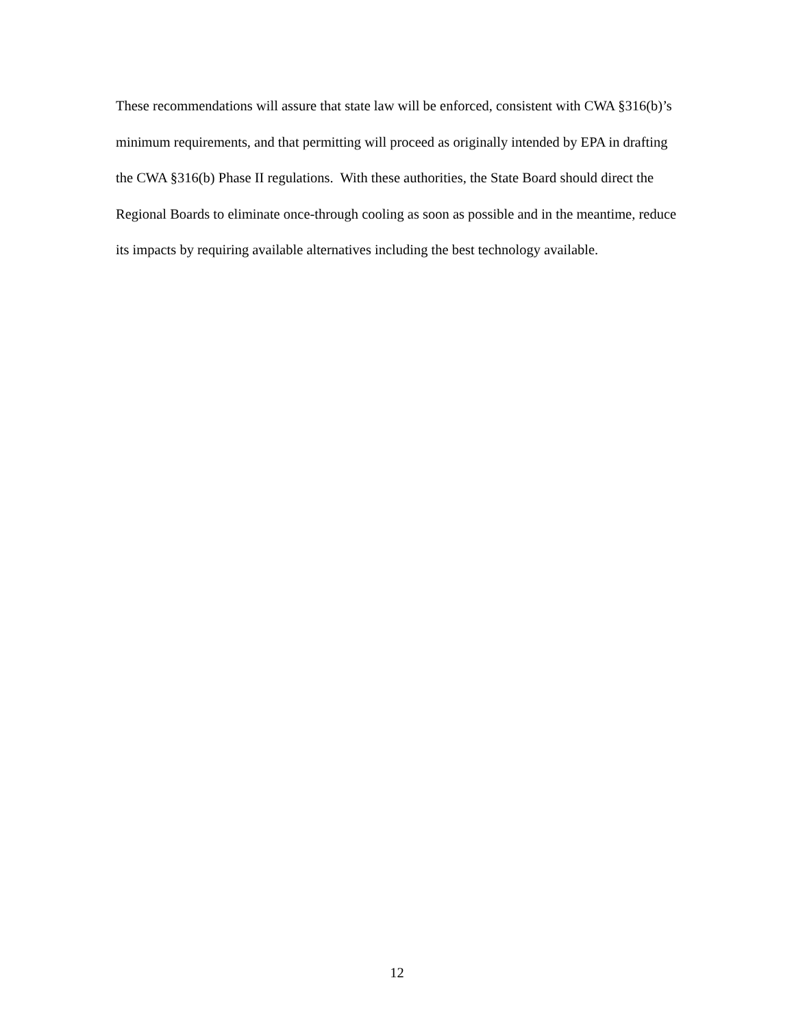These recommendations will assure that state law will be enforced, consistent with CWA §316(b)’s minimum requirements, and that permitting will proceed as originally intended by EPA in drafting the CWA §316(b) Phase II regulations. With these authorities, the State Board should direct the Regional Boards to eliminate once-through cooling as soon as possible and in the meantime, reduce its impacts by requiring available alternatives including the best technology available.
12